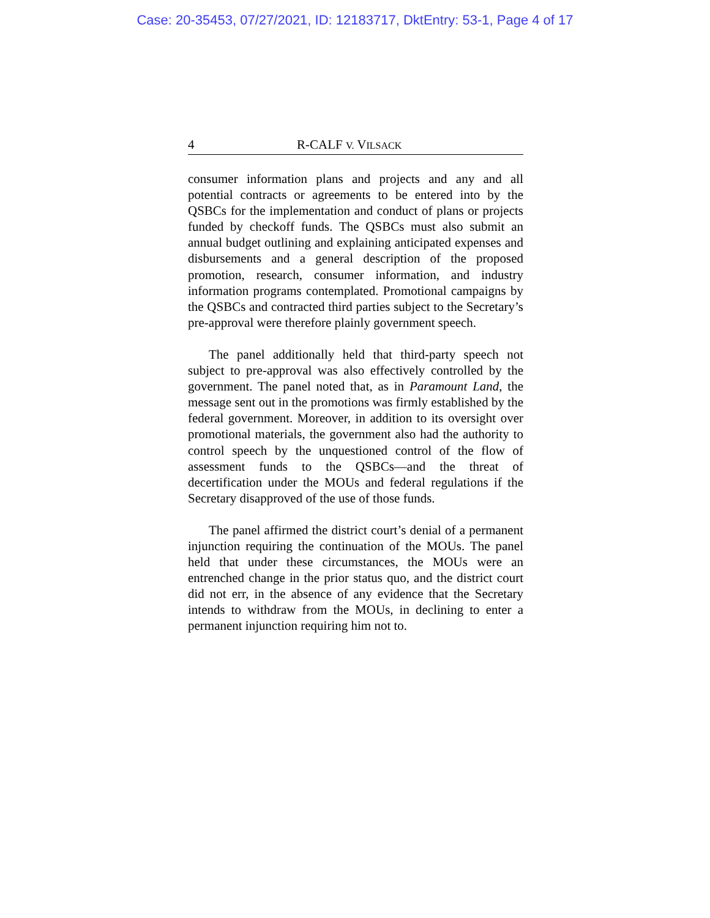Case: 20-35453, 07/27/2021, ID: 12183717, DktEntry: 53-1, Page 4 of 17
4 R-CALF V. VILSACK
consumer information plans and projects and any and all potential contracts or agreements to be entered into by the QSBCs for the implementation and conduct of plans or projects funded by checkoff funds. The QSBCs must also submit an annual budget outlining and explaining anticipated expenses and disbursements and a general description of the proposed promotion, research, consumer information, and industry information programs contemplated. Promotional campaigns by the QSBCs and contracted third parties subject to the Secretary’s pre-approval were therefore plainly government speech.
The panel additionally held that third-party speech not subject to pre-approval was also effectively controlled by the government. The panel noted that, as in Paramount Land, the message sent out in the promotions was firmly established by the federal government. Moreover, in addition to its oversight over promotional materials, the government also had the authority to control speech by the unquestioned control of the flow of assessment funds to the QSBCs—and the threat of decertification under the MOUs and federal regulations if the Secretary disapproved of the use of those funds.
The panel affirmed the district court’s denial of a permanent injunction requiring the continuation of the MOUs. The panel held that under these circumstances, the MOUs were an entrenched change in the prior status quo, and the district court did not err, in the absence of any evidence that the Secretary intends to withdraw from the MOUs, in declining to enter a permanent injunction requiring him not to.